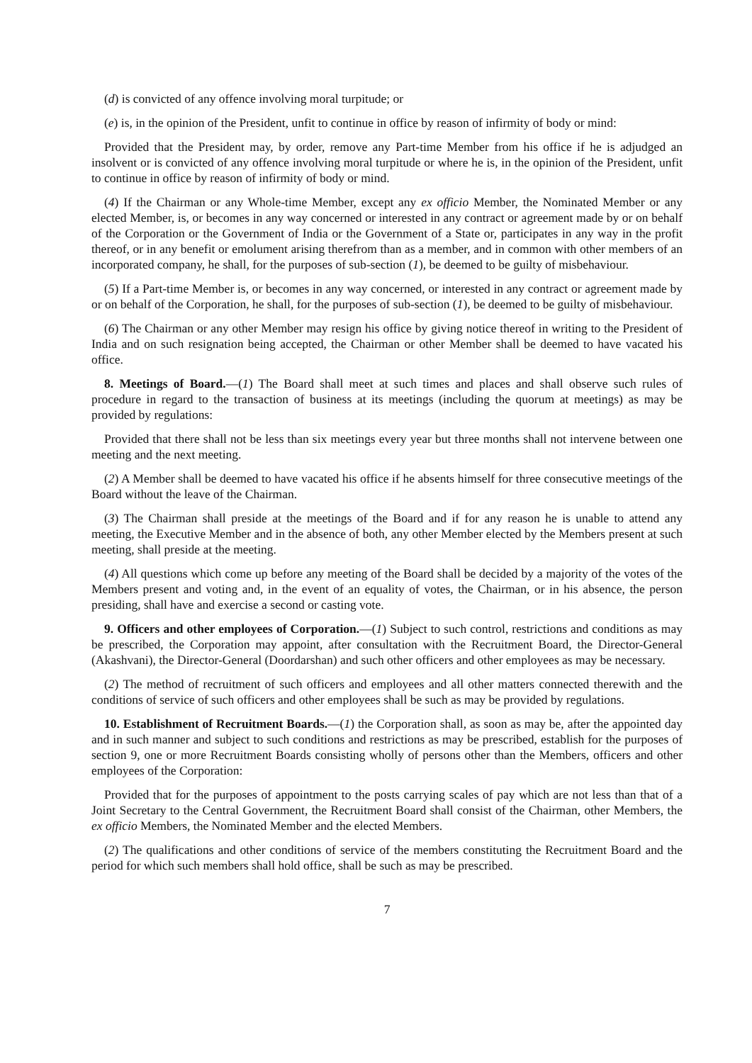(d) is convicted of any offence involving moral turpitude; or
(e) is, in the opinion of the President, unfit to continue in office by reason of infirmity of body or mind:
Provided that the President may, by order, remove any Part-time Member from his office if he is adjudged an insolvent or is convicted of any offence involving moral turpitude or where he is, in the opinion of the President, unfit to continue in office by reason of infirmity of body or mind.
(4) If the Chairman or any Whole-time Member, except any ex officio Member, the Nominated Member or any elected Member, is, or becomes in any way concerned or interested in any contract or agreement made by or on behalf of the Corporation or the Government of India or the Government of a State or, participates in any way in the profit thereof, or in any benefit or emolument arising therefrom than as a member, and in common with other members of an incorporated company, he shall, for the purposes of sub-section (1), be deemed to be guilty of misbehaviour.
(5) If a Part-time Member is, or becomes in any way concerned, or interested in any contract or agreement made by or on behalf of the Corporation, he shall, for the purposes of sub-section (1), be deemed to be guilty of misbehaviour.
(6) The Chairman or any other Member may resign his office by giving notice thereof in writing to the President of India and on such resignation being accepted, the Chairman or other Member shall be deemed to have vacated his office.
8. Meetings of Board.—(1) The Board shall meet at such times and places and shall observe such rules of procedure in regard to the transaction of business at its meetings (including the quorum at meetings) as may be provided by regulations:
Provided that there shall not be less than six meetings every year but three months shall not intervene between one meeting and the next meeting.
(2) A Member shall be deemed to have vacated his office if he absents himself for three consecutive meetings of the Board without the leave of the Chairman.
(3) The Chairman shall preside at the meetings of the Board and if for any reason he is unable to attend any meeting, the Executive Member and in the absence of both, any other Member elected by the Members present at such meeting, shall preside at the meeting.
(4) All questions which come up before any meeting of the Board shall be decided by a majority of the votes of the Members present and voting and, in the event of an equality of votes, the Chairman, or in his absence, the person presiding, shall have and exercise a second or casting vote.
9. Officers and other employees of Corporation.—(1) Subject to such control, restrictions and conditions as may be prescribed, the Corporation may appoint, after consultation with the Recruitment Board, the Director-General (Akashvani), the Director-General (Doordarshan) and such other officers and other employees as may be necessary.
(2) The method of recruitment of such officers and employees and all other matters connected therewith and the conditions of service of such officers and other employees shall be such as may be provided by regulations.
10. Establishment of Recruitment Boards.—(1) the Corporation shall, as soon as may be, after the appointed day and in such manner and subject to such conditions and restrictions as may be prescribed, establish for the purposes of section 9, one or more Recruitment Boards consisting wholly of persons other than the Members, officers and other employees of the Corporation:
Provided that for the purposes of appointment to the posts carrying scales of pay which are not less than that of a Joint Secretary to the Central Government, the Recruitment Board shall consist of the Chairman, other Members, the ex officio Members, the Nominated Member and the elected Members.
(2) The qualifications and other conditions of service of the members constituting the Recruitment Board and the period for which such members shall hold office, shall be such as may be prescribed.
7